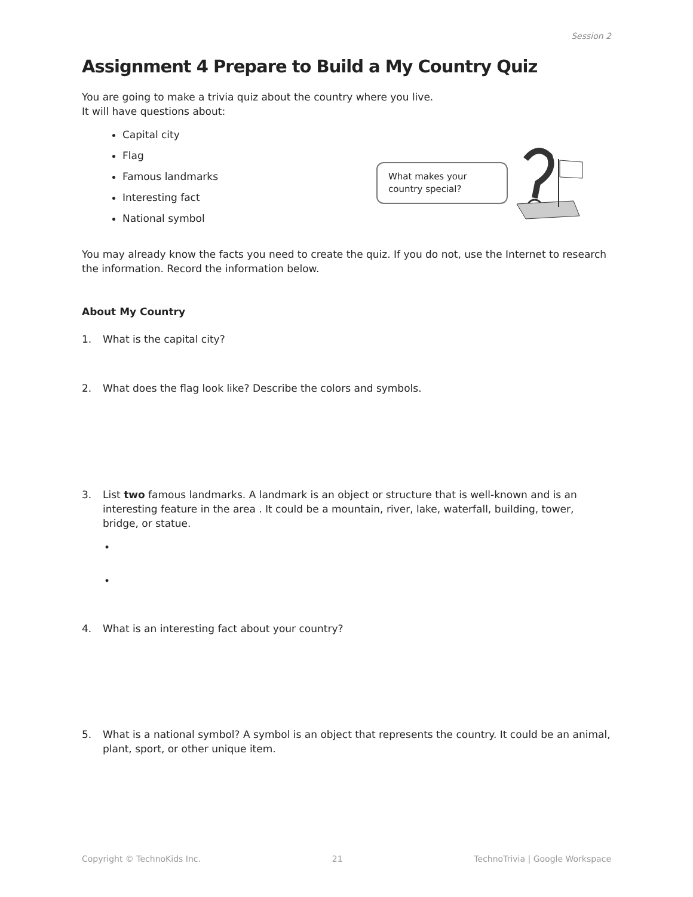Session 2
Assignment 4 Prepare to Build a My Country Quiz
You are going to make a trivia quiz about the country where you live.
It will have questions about:
Capital city
Flag
Famous landmarks
Interesting fact
National symbol
What makes your country special?
You may already know the facts you need to create the quiz. If you do not, use the Internet to research the information. Record the information below.
About My Country
1. What is the capital city?
2. What does the flag look like? Describe the colors and symbols.
3. List two famous landmarks. A landmark is an object or structure that is well-known and is an interesting feature in the area . It could be a mountain, river, lake, waterfall, building, tower, bridge, or statue.
•
•
4. What is an interesting fact about your country?
5. What is a national symbol? A symbol is an object that represents the country. It could be an animal, plant, sport, or other unique item.
Copyright © TechnoKids Inc. 21 TechnoTrivia | Google Workspace